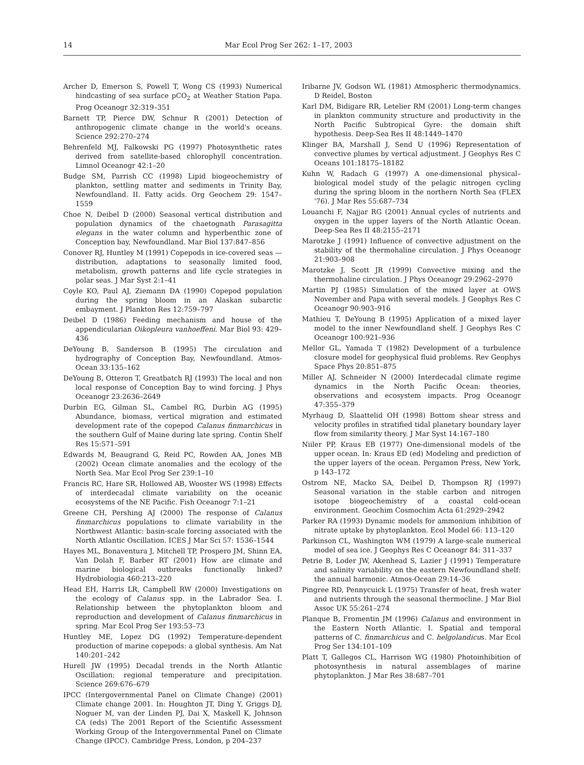14 Mar Ecol Prog Ser 262: 1–17, 2003
Archer D, Emerson S, Powell T, Wong CS (1993) Numerical hindcasting of sea surface pCO<sub>2</sub> at Weather Station Papa. Prog Oceanogr 32:319–351
Barnett TP, Pierce DW, Schnur R (2001) Detection of anthropogenic climate change in the world's oceans. Science 292:270–274
Behrenfeld MJ, Falkowski PG (1997) Photosynthetic rates derived from satellite-based chlorophyll concentration. Limnol Oceanogr 42:1–20
Budge SM, Parrish CC (1998) Lipid biogeochemistry of plankton, settling matter and sediments in Trinity Bay, Newfoundland. II. Fatty acids. Org Geochem 29: 1547–1559
Choe N, Deibel D (2000) Seasonal vertical distribution and population dynamics of the chaetognath Parasagitta elegans in the water column and hyperbenthic zone of Conception bay, Newfoundland. Mar Biol 137:847–856
Conover RJ, Huntley M (1991) Copepods in ice-covered seas — distribution, adaptations to seasonally limited food, metabolism, growth patterns and life cycle strategies in polar seas. J Mar Syst 2:1–41
Coyle KO, Paul AJ, Ziemann DA (1990) Copepod population during the spring bloom in an Alaskan subarctic embayment. J Plankton Res 12:759–797
Deibel D (1986) Feeding mechanism and house of the appendicularian Oikopleura vanhoeffeni. Mar Biol 93: 429–436
DeYoung B, Sanderson B (1995) The circulation and hydrography of Conception Bay, Newfoundland. Atmos-Ocean 33:135–162
DeYoung B, Otteron T, Greatbatch RJ (1993) The local and non local response of Conception Bay to wind forcing. J Phys Oceanogr 23:2636–2649
Durbin EG, Gilman SL, Cambel RG, Durbin AG (1995) Abundance, biomass, vertical migration and estimated development rate of the copepod Calanus finmarchicus in the southern Gulf of Maine during late spring. Contin Shelf Res 15:571–591
Edwards M, Beaugrand G, Reid PC, Rowden AA, Jones MB (2002) Ocean climate anomalies and the ecology of the North Sea. Mar Ecol Prog Ser 239:1–10
Francis RC, Hare SR, Hollowed AB, Wooster WS (1998) Effects of interdecadal climate variability on the oceanic ecosystems of the NE Pacific. Fish Oceanogr 7:1–21
Greene CH, Pershing AJ (2000) The response of Calanus finmarchicus populations to climate variability in the Northwest Atlantic: basin-scale forcing associated with the North Atlantic Oscillation. ICES J Mar Sci 57: 1536–1544
Hayes ML, Bonaventura J, Mitchell TP, Prospero JM, Shinn EA, Van Dolah F, Barber RT (2001) How are climate and marine biological outbreaks functionally linked? Hydrobiologia 460:213–220
Head EH, Harris LR, Campbell RW (2000) Investigations on the ecology of Calanus spp. in the Labrador Sea. I. Relationship between the phytoplankton bloom and reproduction and development of Calanus finmarchicus in spring. Mar Ecol Prog Ser 193:53–73
Huntley ME, Lopez DG (1992) Temperature-dependent production of marine copepods: a global synthesis. Am Nat 140:201–242
Hurell JW (1995) Decadal trends in the North Atlantic Oscillation: regional temperature and precipitation. Science 269:676–679
IPCC (Intergovernmental Panel on Climate Change) (2001) Climate change 2001. In: Houghton JT, Ding Y, Griggs DJ, Noguer M, van der Linden PJ, Dai X, Maskell K, Johnson CA (eds) The 2001 Report of the Scientific Assessment Working Group of the Intergovernmental Panel on Climate Change (IPCC). Cambridge Press, London, p 204–237
Iribarne JV, Godson WL (1981) Atmospheric thermodynamics. D Reidel, Boston
Karl DM, Bidigare RR, Letelier RM (2001) Long-term changes in plankton community structure and productivity in the North Pacific Subtropical Gyre: the domain shift hypothesis. Deep-Sea Res II 48:1449–1470
Klinger BA, Marshall J, Send U (1996) Representation of convective plumes by vertical adjustment. J Geophys Res C Oceans 101:18175–18182
Kuhn W, Radach G (1997) A one-dimensional physical–biological model study of the pelagic nitrogen cycling during the spring bloom in the northern North Sea (FLEX '76). J Mar Res 55:687–734
Louanchi F, Najjar RG (2001) Annual cycles of nutrients and oxygen in the upper layers of the North Atlantic Ocean. Deep-Sea Res II 48:2155–2171
Marotzke J (1991) Influence of convective adjustment on the stability of the thermohaline circulation. J Phys Oceanogr 21:903–908
Marotzke J, Scott JR (1999) Convective mixing and the thermohaline circulation. J Phys Oceanogr 29:2962–2970
Martin PJ (1985) Simulation of the mixed layer at OWS November and Papa with several models. J Geophys Res C Oceanogr 90:903–916
Mathieu T, DeYoung B (1995) Application of a mixed layer model to the inner Newfoundland shelf. J Geophys Res C Oceanogr 100:921–936
Mellor GL, Yamada T (1982) Development of a turbulence closure model for geophysical fluid problems. Rev Geophys Space Phys 20:851–875
Miller AJ, Schneider N (2000) Interdecadal climate regime dynamics in the North Pacific Ocean: theories, observations and ecosystem impacts. Prog Oceanogr 47:355–379
Myrhaug D, Slaattelid OH (1998) Bottom shear stress and velocity profiles in stratified tidal planetary boundary layer flow from similarity theory. J Mar Syst 14:167–180
Niiler PP, Kraus EB (1977) One-dimensional models of the upper ocean. In: Kraus ED (ed) Modeling and prediction of the upper layers of the ocean. Pergamon Press, New York, p 143–172
Ostrom NE, Macko SA, Deibel D, Thompson RJ (1997) Seasonal variation in the stable carbon and nitrogen isotope biogeochemistry of a coastal cold-ocean environment. Geochim Cosmochim Acta 61:2929–2942
Parker RA (1993) Dynamic models for ammonium inhibition of nitrate uptake by phytoplankton. Ecol Model 66: 113–120
Parkinson CL, Washington WM (1979) A large-scale numerical model of sea ice. J Geophys Res C Oceanogr 84: 311–337
Petrie B, Loder JW, Akenhead S, Lazier J (1991) Temperature and salinity variability on the eastern Newfoundland shelf: the annual harmonic. Atmos-Ocean 29:14–36
Pingree RD, Pennycuick L (1975) Transfer of heat, fresh water and nutrients through the seasonal thermocline. J Mar Biol Assoc UK 55:261–274
Planque B, Fromentin JM (1996) Calanus and environment in the Eastern North Atlantic. I. Spatial and temporal patterns of C. finmarchicus and C. helgolandicus. Mar Ecol Prog Ser 134:101–109
Platt T, Gallegos CL, Harrison WG (1980) Photoinhibition of photosynthesis in natural assemblages of marine phytoplankton. J Mar Res 38:687–701